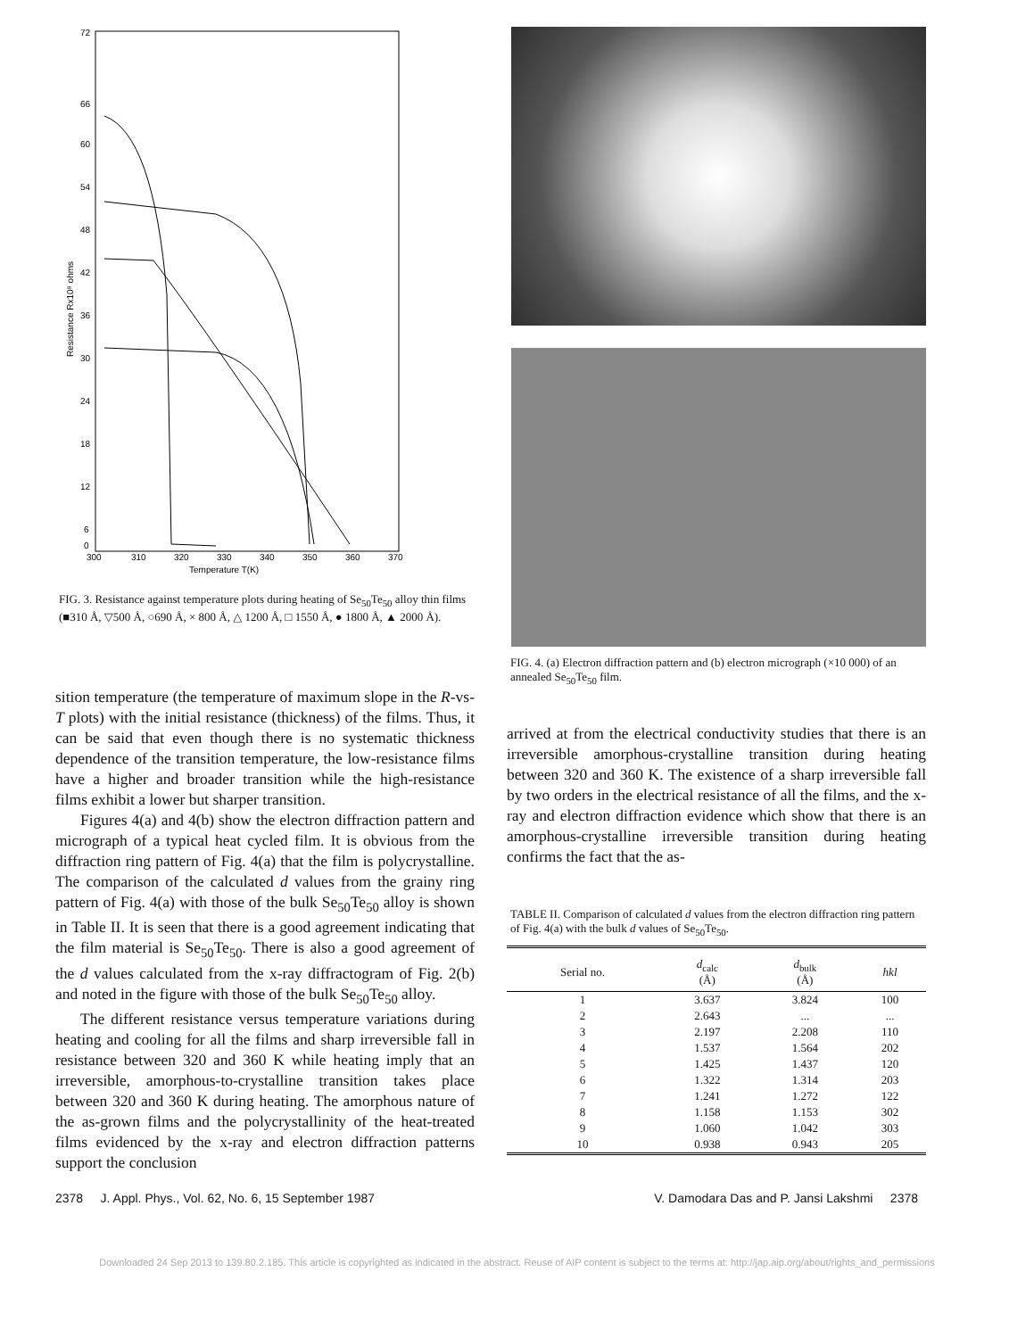72
66
60
54
48
42
36
30
24
18
12
6
0
300
310
320
330
340
350
360
370
Temperature T(K)
Resistance Rx10⁸ ohms
FIG. 3. Resistance against temperature plots during heating of Se<sub>50</sub>Te<sub>50</sub> alloy thin films (■310 Å, ▽500 Å, ○690 Å, × 800 Å, △ 1200 Å, □ 1550 Å, ● 1800 Å, ▲ 2000 Å).
sition temperature (the temperature of maximum slope in the R-vs-T plots) with the initial resistance (thickness) of the films. Thus, it can be said that even though there is no systematic thickness dependence of the transition temperature, the low-resistance films have a higher and broader transition while the high-resistance films exhibit a lower but sharper transition.
Figures 4(a) and 4(b) show the electron diffraction pattern and micrograph of a typical heat cycled film. It is obvious from the diffraction ring pattern of Fig. 4(a) that the film is polycrystalline. The comparison of the calculated d values from the grainy ring pattern of Fig. 4(a) with those of the bulk Se<sub>50</sub>Te<sub>50</sub> alloy is shown in Table II. It is seen that there is a good agreement indicating that the film material is Se<sub>50</sub>Te<sub>50</sub>. There is also a good agreement of the d values calculated from the x-ray diffractogram of Fig. 2(b) and noted in the figure with those of the bulk Se<sub>50</sub>Te<sub>50</sub> alloy.
The different resistance versus temperature variations during heating and cooling for all the films and sharp irreversible fall in resistance between 320 and 360 K while heating imply that an irreversible, amorphous-to-crystalline transition takes place between 320 and 360 K during heating. The amorphous nature of the as-grown films and the polycrystallinity of the heat-treated films evidenced by the x-ray and electron diffraction patterns support the conclusion
FIG. 4. (a) Electron diffraction pattern and (b) electron micrograph (×10 000) of an annealed Se<sub>50</sub>Te<sub>50</sub> film.
arrived at from the electrical conductivity studies that there is an irreversible amorphous-crystalline transition during heating between 320 and 360 K. The existence of a sharp irreversible fall by two orders in the electrical resistance of all the films, and the x-ray and electron diffraction evidence which show that there is an amorphous-crystalline irreversible transition during heating confirms the fact that the as-
TABLE II. Comparison of calculated d values from the electron diffraction ring pattern of Fig. 4(a) with the bulk d values of Se<sub>50</sub>Te<sub>50</sub>.
| Serial no. | d<sub>calc</sub> (Å) | d<sub>bulk</sub> (Å) | hkl |
| --- | --- | --- | --- |
| 1 | 3.637 | 3.824 | 100 |
| 2 | 2.643 | ... | ... |
| 3 | 2.197 | 2.208 | 110 |
| 4 | 1.537 | 1.564 | 202 |
| 5 | 1.425 | 1.437 | 120 |
| 6 | 1.322 | 1.314 | 203 |
| 7 | 1.241 | 1.272 | 122 |
| 8 | 1.158 | 1.153 | 302 |
| 9 | 1.060 | 1.042 | 303 |
| 10 | 0.938 | 0.943 | 205 |
2378 J. Appl. Phys., Vol. 62, No. 6, 15 September 1987 V. Damodara Das and P. Jansi Lakshmi 2378
Downloaded 24 Sep 2013 to 139.80.2.185. This article is copyrighted as indicated in the abstract. Reuse of AIP content is subject to the terms at: http://jap.aip.org/about/rights_and_permissions